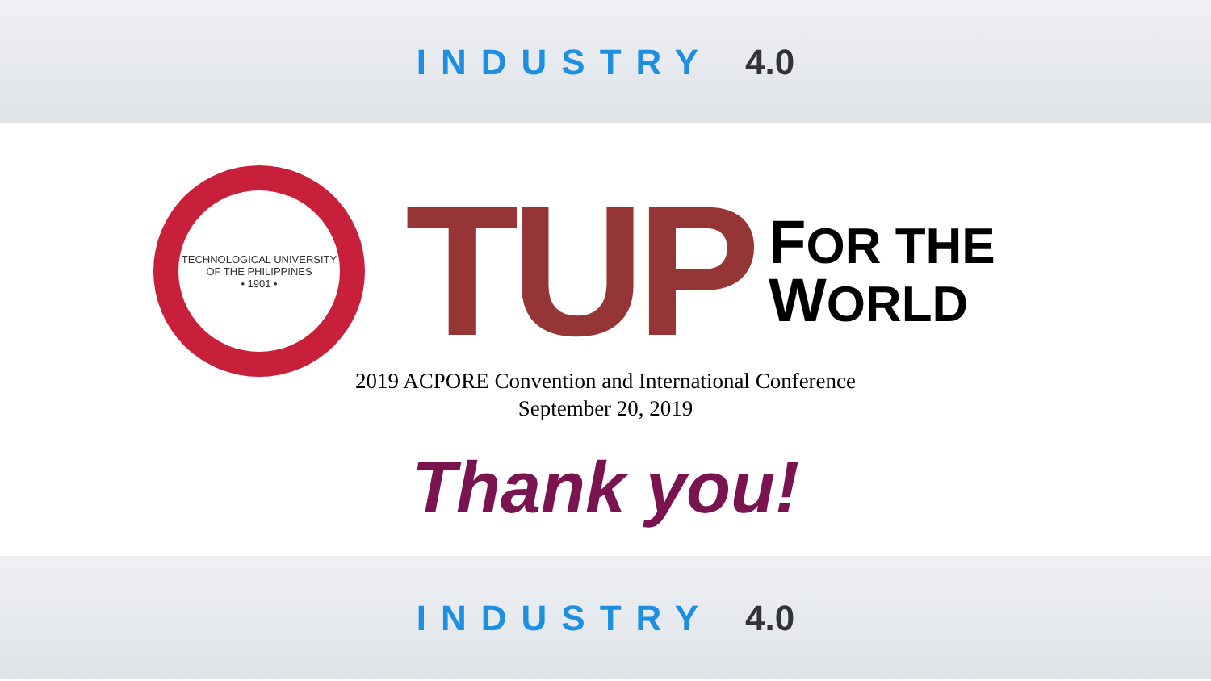INDUSTRY 4.0
TECHNOLOGICAL UNIVERSITY OF THE PHILIPPINES
• 1901 •
TUP
FOR THE
WORLD
2019 ACPORE Convention and International Conference
September 20, 2019
Thank you!
INDUSTRY 4.0